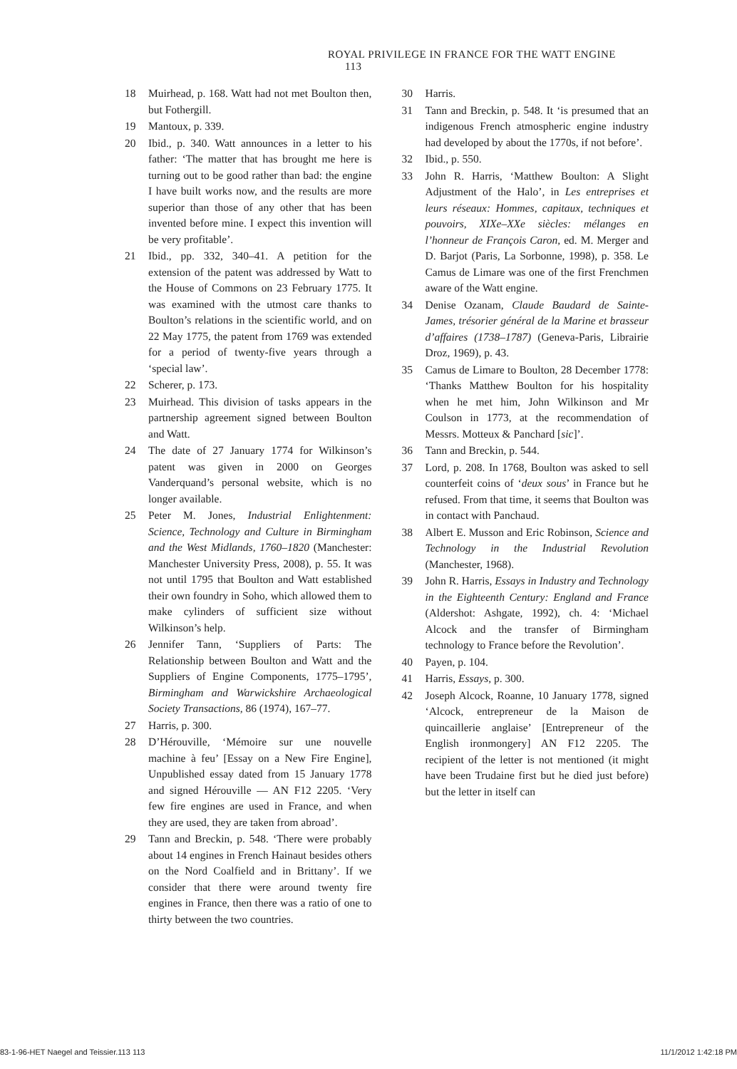ROYAL PRIVILEGE IN FRANCE FOR THE WATT ENGINE 113
18 Muirhead, p. 168. Watt had not met Boulton then, but Fothergill.
19 Mantoux, p. 339.
20 Ibid., p. 340. Watt announces in a letter to his father: ‘The matter that has brought me here is turning out to be good rather than bad: the engine I have built works now, and the results are more superior than those of any other that has been invented before mine. I expect this invention will be very profitable’.
21 Ibid., pp. 332, 340–41. A petition for the extension of the patent was addressed by Watt to the House of Commons on 23 February 1775. It was examined with the utmost care thanks to Boulton’s relations in the scientific world, and on 22 May 1775, the patent from 1769 was extended for a period of twenty-five years through a ‘special law’.
22 Scherer, p. 173.
23 Muirhead. This division of tasks appears in the partnership agreement signed between Boulton and Watt.
24 The date of 27 January 1774 for Wilkinson’s patent was given in 2000 on Georges Vanderquand’s personal website, which is no longer available.
25 Peter M. Jones, Industrial Enlightenment: Science, Technology and Culture in Birmingham and the West Midlands, 1760–1820 (Manchester: Manchester University Press, 2008), p. 55. It was not until 1795 that Boulton and Watt established their own foundry in Soho, which allowed them to make cylinders of sufficient size without Wilkinson’s help.
26 Jennifer Tann, ‘Suppliers of Parts: The Relationship between Boulton and Watt and the Suppliers of Engine Components, 1775–1795’, Birmingham and Warwickshire Archaeological Society Transactions, 86 (1974), 167–77.
27 Harris, p. 300.
28 D’Hérouville, ‘Mémoire sur une nouvelle machine à feu’ [Essay on a New Fire Engine], Unpublished essay dated from 15 January 1778 and signed Hérouville — AN F12 2205. ‘Very few fire engines are used in France, and when they are used, they are taken from abroad’.
29 Tann and Breckin, p. 548. ‘There were probably about 14 engines in French Hainaut besides others on the Nord Coalfield and in Brittany’. If we consider that there were around twenty fire engines in France, then there was a ratio of one to thirty between the two countries.
30 Harris.
31 Tann and Breckin, p. 548. It ‘is presumed that an indigenous French atmospheric engine industry had developed by about the 1770s, if not before’.
32 Ibid., p. 550.
33 John R. Harris, ‘Matthew Boulton: A Slight Adjustment of the Halo’, in Les entreprises et leurs réseaux: Hommes, capitaux, techniques et pouvoirs, XIXe–XXe siècles: mélanges en l’honneur de François Caron, ed. M. Merger and D. Barjot (Paris, La Sorbonne, 1998), p. 358. Le Camus de Limare was one of the first Frenchmen aware of the Watt engine.
34 Denise Ozanam, Claude Baudard de Sainte-James, trésorier général de la Marine et brasseur d’affaires (1738–1787) (Geneva-Paris, Librairie Droz, 1969), p. 43.
35 Camus de Limare to Boulton, 28 December 1778: ‘Thanks Matthew Boulton for his hospitality when he met him, John Wilkinson and Mr Coulson in 1773, at the recommendation of Messrs. Motteux & Panchard [sic]’.
36 Tann and Breckin, p. 544.
37 Lord, p. 208. In 1768, Boulton was asked to sell counterfeit coins of ‘deux sous’ in France but he refused. From that time, it seems that Boulton was in contact with Panchaud.
38 Albert E. Musson and Eric Robinson, Science and Technology in the Industrial Revolution (Manchester, 1968).
39 John R. Harris, Essays in Industry and Technology in the Eighteenth Century: England and France (Aldershot: Ashgate, 1992), ch. 4: ‘Michael Alcock and the transfer of Birmingham technology to France before the Revolution’.
40 Payen, p. 104.
41 Harris, Essays, p. 300.
42 Joseph Alcock, Roanne, 10 January 1778, signed ‘Alcock, entrepreneur de la Maison de quincaillerie anglaise’ [Entrepreneur of the English ironmongery] AN F12 2205. The recipient of the letter is not mentioned (it might have been Trudaine first but he died just before) but the letter in itself can
83-1-96-HET Naegel and Teissier.113 113 11/1/2012 1:42:18 PM